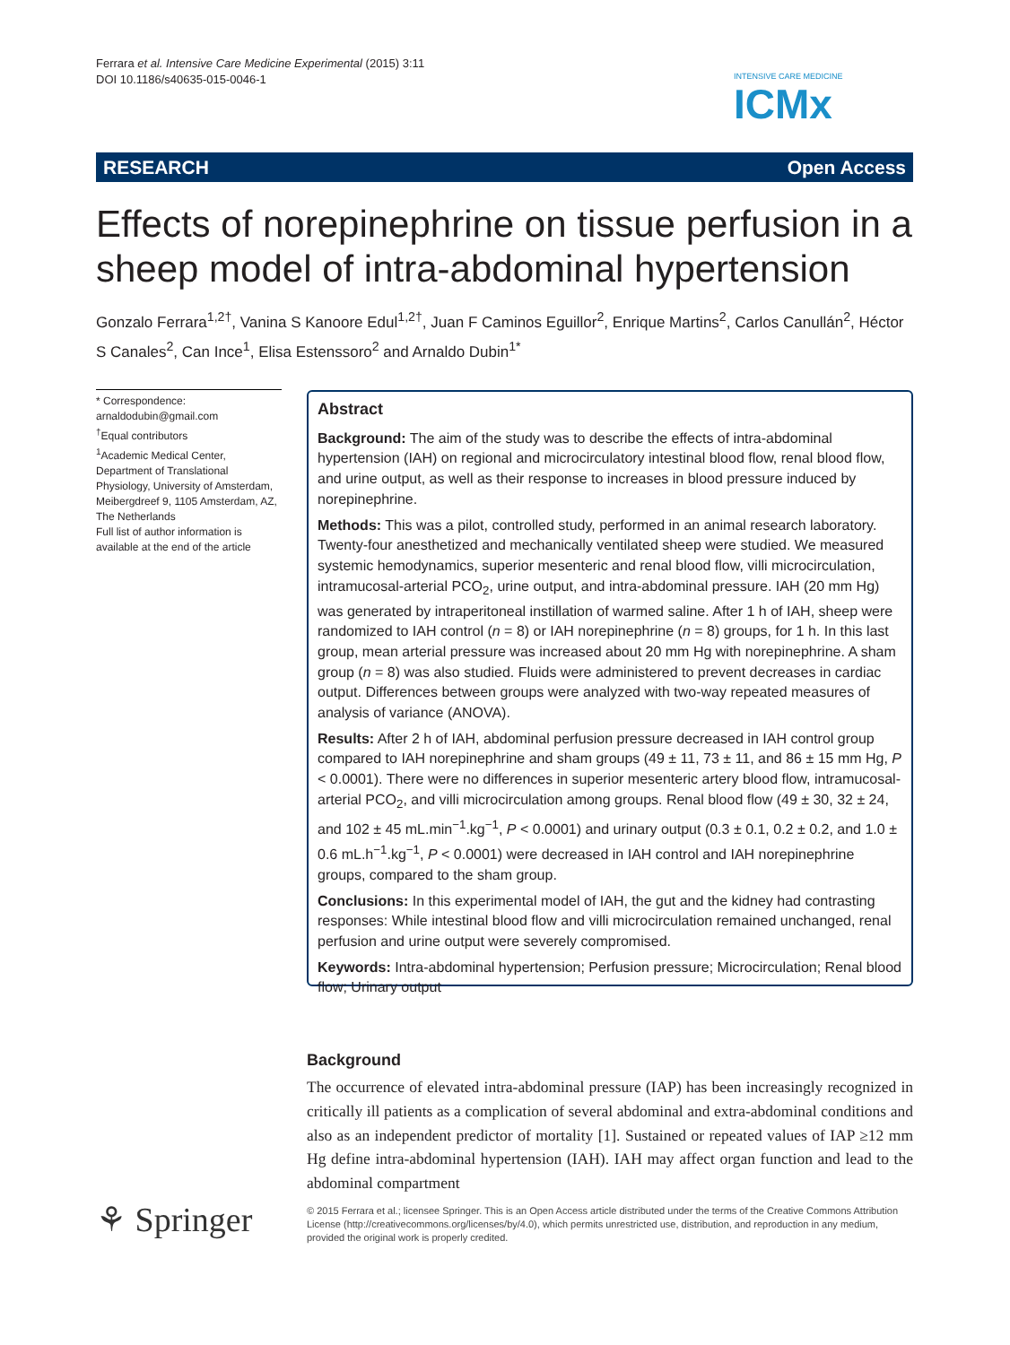Ferrara et al. Intensive Care Medicine Experimental (2015) 3:11
DOI 10.1186/s40635-015-0046-1
INTENSIVE CARE MEDICINE
ICMx
RESEARCH Open Access
Effects of norepinephrine on tissue perfusion in a sheep model of intra-abdominal hypertension
Gonzalo Ferrara<sup>1,2†</sup>, Vanina S Kanoore Edul<sup>1,2†</sup>, Juan F Caminos Eguillor<sup>2</sup>, Enrique Martins<sup>2</sup>, Carlos Canullán<sup>2</sup>, Héctor S Canales<sup>2</sup>, Can Ince<sup>1</sup>, Elisa Estenssoro<sup>2</sup> and Arnaldo Dubin<sup>1*</sup>
* Correspondence:
arnaldodubin@gmail.com
<sup>†</sup> Equal contributors
<sup>1</sup> Academic Medical Center, Department of Translational Physiology, University of Amsterdam, Meibergdreef 9, 1105 Amsterdam, AZ, The Netherlands
Full list of author information is available at the end of the article
Abstract
Background: The aim of the study was to describe the effects of intra-abdominal hypertension (IAH) on regional and microcirculatory intestinal blood flow, renal blood flow, and urine output, as well as their response to increases in blood pressure induced by norepinephrine.
Methods: This was a pilot, controlled study, performed in an animal research laboratory. Twenty-four anesthetized and mechanically ventilated sheep were studied. We measured systemic hemodynamics, superior mesenteric and renal blood flow, villi microcirculation, intramucosal-arterial PCO<sub>2</sub>, urine output, and intra-abdominal pressure. IAH (20 mm Hg) was generated by intraperitoneal instillation of warmed saline. After 1 h of IAH, sheep were randomized to IAH control (n = 8) or IAH norepinephrine (n = 8) groups, for 1 h. In this last group, mean arterial pressure was increased about 20 mm Hg with norepinephrine. A sham group (n = 8) was also studied. Fluids were administered to prevent decreases in cardiac output. Differences between groups were analyzed with two-way repeated measures of analysis of variance (ANOVA).
Results: After 2 h of IAH, abdominal perfusion pressure decreased in IAH control group compared to IAH norepinephrine and sham groups (49 ± 11, 73 ± 11, and 86 ± 15 mm Hg, P < 0.0001). There were no differences in superior mesenteric artery blood flow, intramucosal-arterial PCO<sub>2</sub>, and villi microcirculation among groups. Renal blood flow (49 ± 30, 32 ± 24, and 102 ± 45 mL.min<sup>−1</sup>.kg<sup>−1</sup>, P < 0.0001) and urinary output (0.3 ± 0.1, 0.2 ± 0.2, and 1.0 ± 0.6 mL.h<sup>−1</sup>.kg<sup>−1</sup>, P < 0.0001) were decreased in IAH control and IAH norepinephrine groups, compared to the sham group.
Conclusions: In this experimental model of IAH, the gut and the kidney had contrasting responses: While intestinal blood flow and villi microcirculation remained unchanged, renal perfusion and urine output were severely compromised.
Keywords: Intra-abdominal hypertension; Perfusion pressure; Microcirculation; Renal blood flow; Urinary output
Background
The occurrence of elevated intra-abdominal pressure (IAP) has been increasingly recognized in critically ill patients as a complication of several abdominal and extra-abdominal conditions and also as an independent predictor of mortality [1]. Sustained or repeated values of IAP ≥12 mm Hg define intra-abdominal hypertension (IAH). IAH may affect organ function and lead to the abdominal compartment
⚘ Springer
© 2015 Ferrara et al.; licensee Springer. This is an Open Access article distributed under the terms of the Creative Commons Attribution License (http://creativecommons.org/licenses/by/4.0), which permits unrestricted use, distribution, and reproduction in any medium, provided the original work is properly credited.